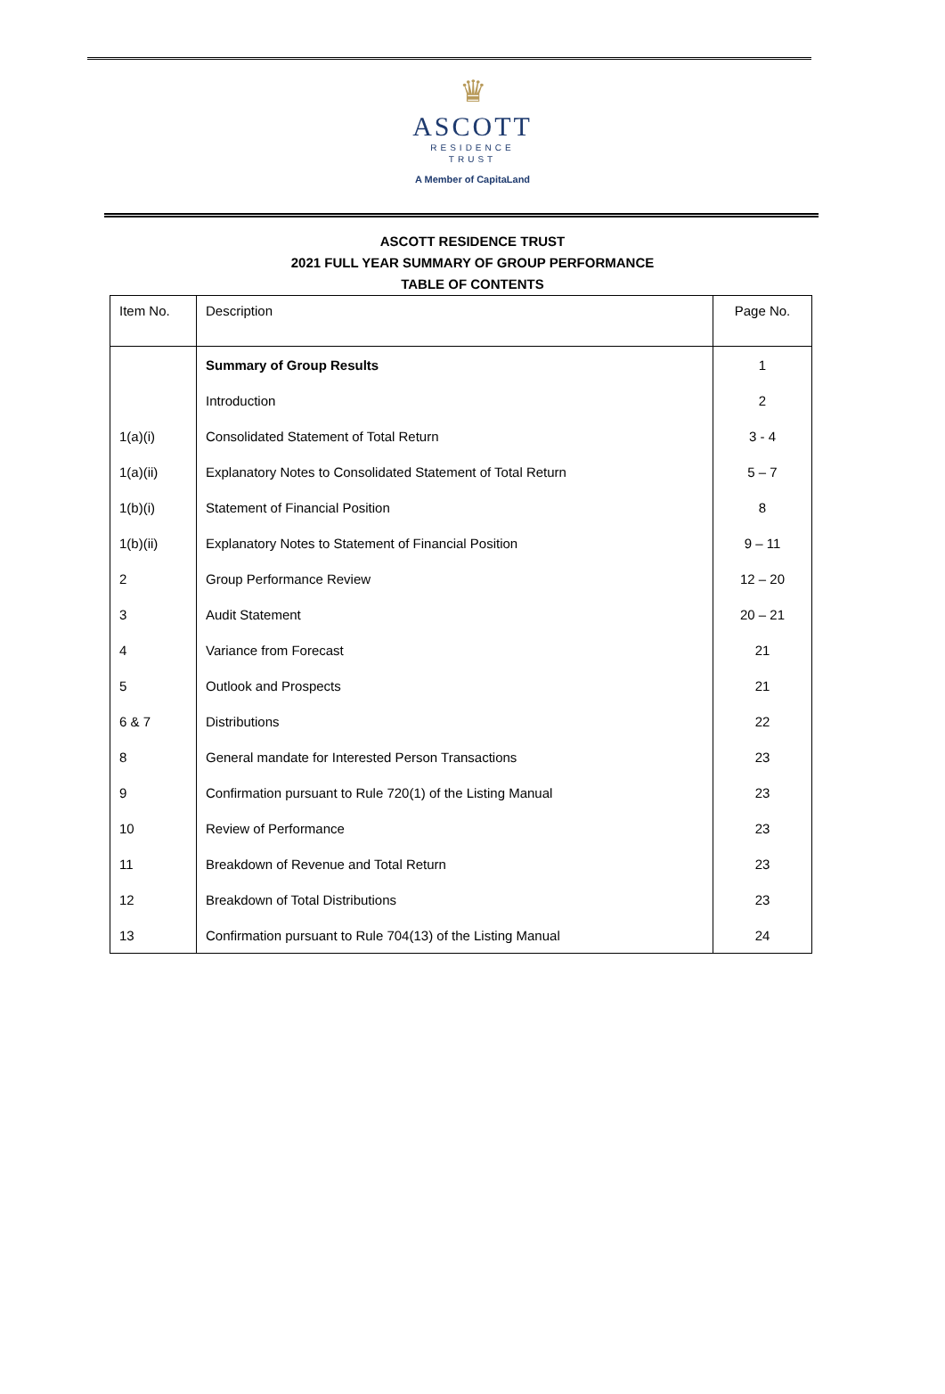♛
ASCOTT
RESIDENCE
TRUST
A Member of CapitaLand
ASCOTT RESIDENCE TRUST
2021 FULL YEAR SUMMARY OF GROUP PERFORMANCE
TABLE OF CONTENTS
| Item No. | Description | Page No. |
| --- | --- | --- |
| | Summary of Group Results | 1 |
| | Introduction | 2 |
| 1(a)(i) | Consolidated Statement of Total Return | 3 - 4 |
| 1(a)(ii) | Explanatory Notes to Consolidated Statement of Total Return | 5 – 7 |
| 1(b)(i) | Statement of Financial Position | 8 |
| 1(b)(ii) | Explanatory Notes to Statement of Financial Position | 9 – 11 |
| 2 | Group Performance Review | 12 – 20 |
| 3 | Audit Statement | 20 – 21 |
| 4 | Variance from Forecast | 21 |
| 5 | Outlook and Prospects | 21 |
| 6 & 7 | Distributions | 22 |
| 8 | General mandate for Interested Person Transactions | 23 |
| 9 | Confirmation pursuant to Rule 720(1) of the Listing Manual | 23 |
| 10 | Review of Performance | 23 |
| 11 | Breakdown of Revenue and Total Return | 23 |
| 12 | Breakdown of Total Distributions | 23 |
| 13 | Confirmation pursuant to Rule 704(13) of the Listing Manual | 24 |